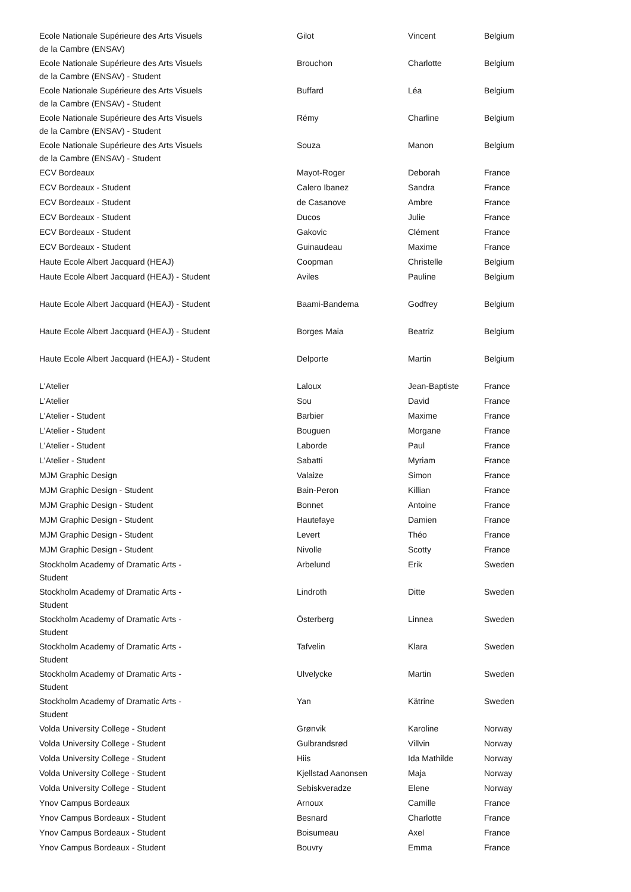| Ecole Nationale Supérieure des Arts Visuels de la Cambre (ENSAV) | Gilot | Vincent | Belgium |
| Ecole Nationale Supérieure des Arts Visuels de la Cambre (ENSAV) - Student | Brouchon | Charlotte | Belgium |
| Ecole Nationale Supérieure des Arts Visuels de la Cambre (ENSAV) - Student | Buffard | Léa | Belgium |
| Ecole Nationale Supérieure des Arts Visuels de la Cambre (ENSAV) - Student | Rémy | Charline | Belgium |
| Ecole Nationale Supérieure des Arts Visuels de la Cambre (ENSAV) - Student | Souza | Manon | Belgium |
| ECV Bordeaux | Mayot-Roger | Deborah | France |
| ECV Bordeaux - Student | Calero Ibanez | Sandra | France |
| ECV Bordeaux - Student | de Casanove | Ambre | France |
| ECV Bordeaux - Student | Ducos | Julie | France |
| ECV Bordeaux - Student | Gakovic | Clément | France |
| ECV Bordeaux - Student | Guinaudeau | Maxime | France |
| Haute Ecole Albert Jacquard (HEAJ) | Coopman | Christelle | Belgium |
| Haute Ecole Albert Jacquard (HEAJ) - Student | Aviles | Pauline | Belgium |
| Haute Ecole Albert Jacquard (HEAJ) - Student | Baami-Bandema | Godfrey | Belgium |
| Haute Ecole Albert Jacquard (HEAJ) - Student | Borges Maia | Beatriz | Belgium |
| Haute Ecole Albert Jacquard (HEAJ) - Student | Delporte | Martin | Belgium |
| L'Atelier | Laloux | Jean-Baptiste | France |
| L'Atelier | Sou | David | France |
| L'Atelier - Student | Barbier | Maxime | France |
| L'Atelier - Student | Bouguen | Morgane | France |
| L'Atelier - Student | Laborde | Paul | France |
| L'Atelier - Student | Sabatti | Myriam | France |
| MJM Graphic Design | Valaize | Simon | France |
| MJM Graphic Design - Student | Bain-Peron | Killian | France |
| MJM Graphic Design - Student | Bonnet | Antoine | France |
| MJM Graphic Design - Student | Hautefaye | Damien | France |
| MJM Graphic Design - Student | Levert | Théo | France |
| MJM Graphic Design - Student | Nivolle | Scotty | France |
| Stockholm Academy of Dramatic Arts - Student | Arbelund | Erik | Sweden |
| Stockholm Academy of Dramatic Arts - Student | Lindroth | Ditte | Sweden |
| Stockholm Academy of Dramatic Arts - Student | Österberg | Linnea | Sweden |
| Stockholm Academy of Dramatic Arts - Student | Tafvelin | Klara | Sweden |
| Stockholm Academy of Dramatic Arts - Student | Ulvelycke | Martin | Sweden |
| Stockholm Academy of Dramatic Arts - Student | Yan | Kätrine | Sweden |
| Volda University College - Student | Grønvik | Karoline | Norway |
| Volda University College - Student | Gulbrandsrød | Villvin | Norway |
| Volda University College - Student | Hiis | Ida Mathilde | Norway |
| Volda University College - Student | Kjellstad Aanonsen | Maja | Norway |
| Volda University College - Student | Sebiskveradze | Elene | Norway |
| Ynov Campus Bordeaux | Arnoux | Camille | France |
| Ynov Campus Bordeaux - Student | Besnard | Charlotte | France |
| Ynov Campus Bordeaux - Student | Boisumeau | Axel | France |
| Ynov Campus Bordeaux - Student | Bouvry | Emma | France |